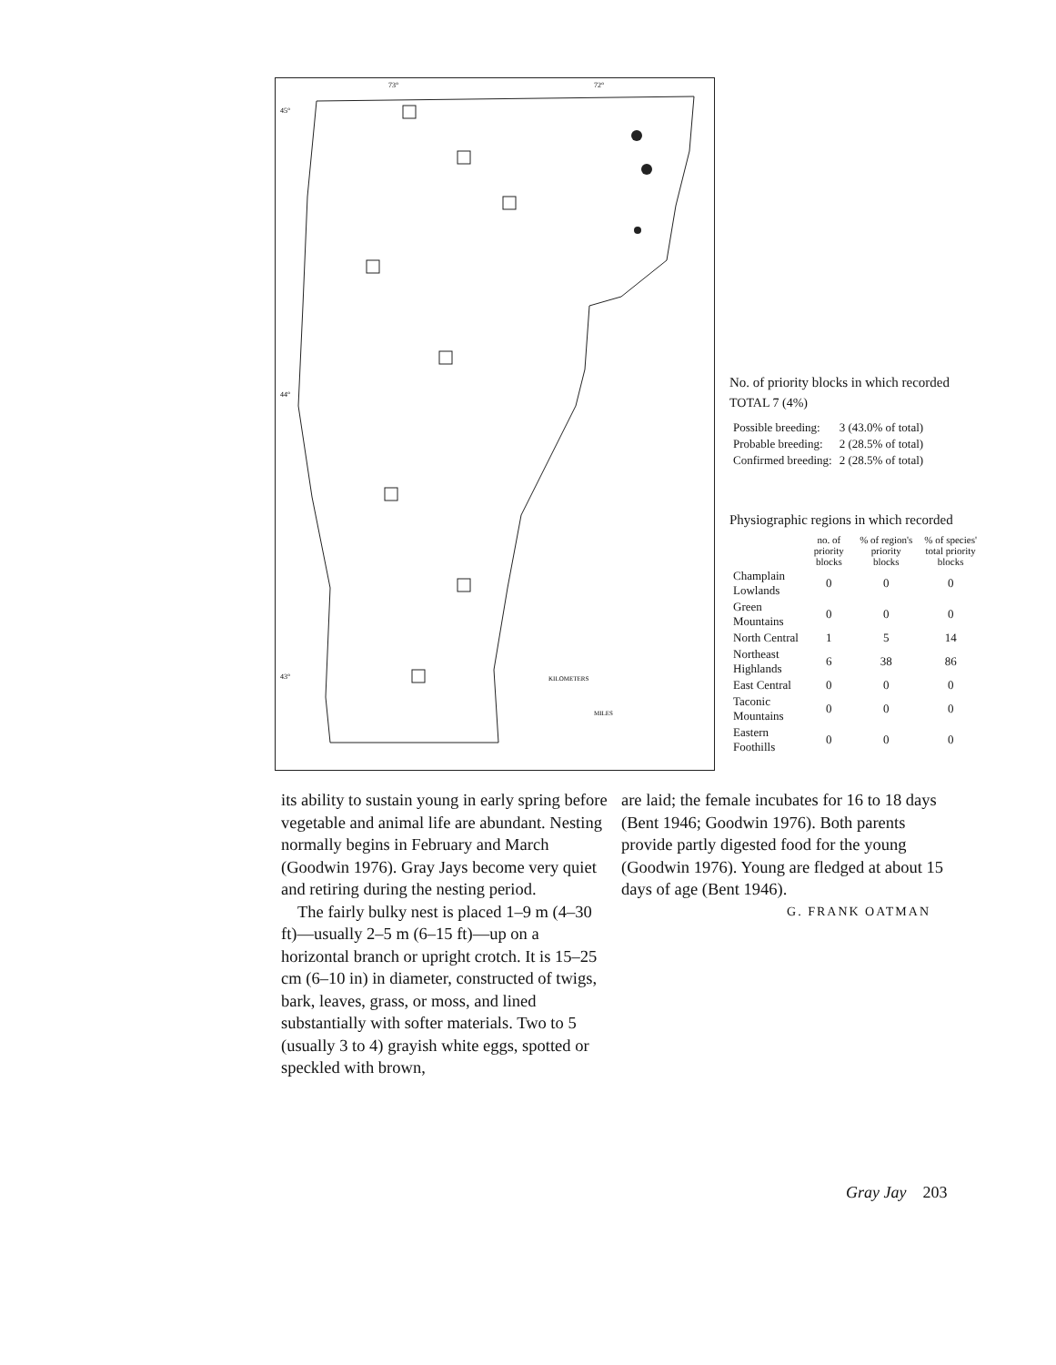45°
44°
43°
73°
72°
KILOMETERS
MILES
No. of priority blocks in which recorded
TOTAL 7 (4%)
| Possible breeding: | 3 (43.0% of total) |
| Probable breeding: | 2 (28.5% of total) |
| Confirmed breeding: | 2 (28.5% of total) |
Physiographic regions in which recorded
| | no. of priority blocks | % of region's priority blocks | % of species' total priority blocks |
| --- | --- | --- | --- |
| Champlain Lowlands | 0 | 0 | 0 |
| Green Mountains | 0 | 0 | 0 |
| North Central | 1 | 5 | 14 |
| Northeast Highlands | 6 | 38 | 86 |
| East Central | 0 | 0 | 0 |
| Taconic Mountains | 0 | 0 | 0 |
| Eastern Foothills | 0 | 0 | 0 |
its ability to sustain young in early spring before vegetable and animal life are abundant. Nesting normally begins in February and March (Goodwin 1976). Gray Jays become very quiet and retiring during the nesting period.
The fairly bulky nest is placed 1–9 m (4–30 ft)—usually 2–5 m (6–15 ft)—up on a horizontal branch or upright crotch. It is 15–25 cm (6–10 in) in diameter, constructed of twigs, bark, leaves, grass, or moss, and lined substantially with softer materials. Two to 5 (usually 3 to 4) grayish white eggs, spotted or speckled with brown,
are laid; the female incubates for 16 to 18 days (Bent 1946; Goodwin 1976). Both parents provide partly digested food for the young (Goodwin 1976). Young are fledged at about 15 days of age (Bent 1946).
G. FRANK OATMAN
Gray Jay 203